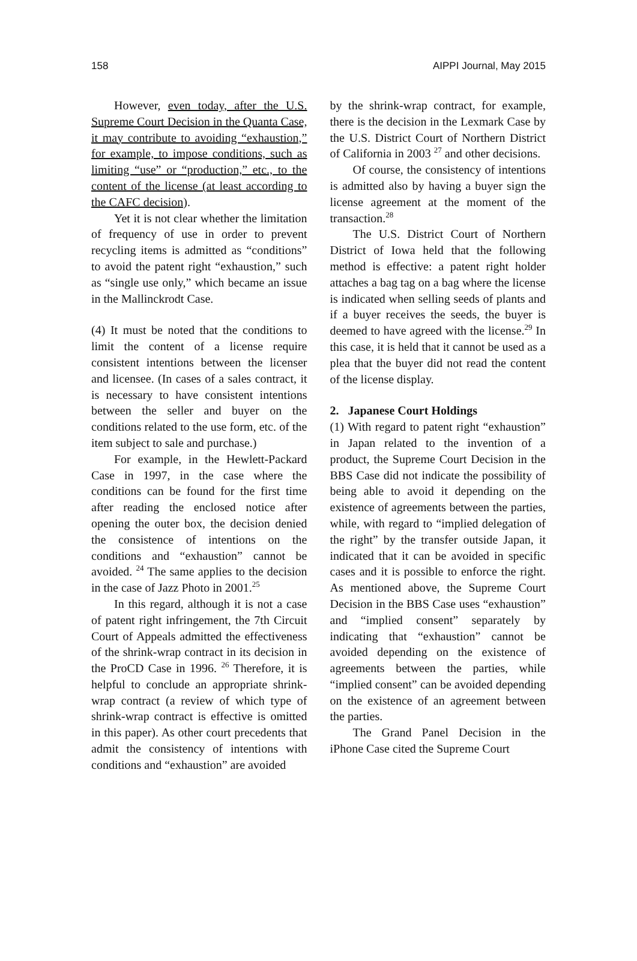158 AIPPI Journal, May 2015
However, even today, after the U.S. Supreme Court Decision in the Quanta Case, it may contribute to avoiding “exhaustion,” for example, to impose conditions, such as limiting “use” or “production,” etc., to the content of the license (at least according to the CAFC decision).
Yet it is not clear whether the limitation of frequency of use in order to prevent recycling items is admitted as “conditions” to avoid the patent right “exhaustion,” such as “single use only,” which became an issue in the Mallinckrodt Case.
(4) It must be noted that the conditions to limit the content of a license require consistent intentions between the licenser and licensee. (In cases of a sales contract, it is necessary to have consistent intentions between the seller and buyer on the conditions related to the use form, etc. of the item subject to sale and purchase.)
For example, in the Hewlett-Packard Case in 1997, in the case where the conditions can be found for the first time after reading the enclosed notice after opening the outer box, the decision denied the consistence of intentions on the conditions and “exhaustion” cannot be avoided. <sup>24</sup> The same applies to the decision in the case of Jazz Photo in 2001.<sup>25</sup>
In this regard, although it is not a case of patent right infringement, the 7th Circuit Court of Appeals admitted the effectiveness of the shrink-wrap contract in its decision in the ProCD Case in 1996. <sup>26</sup> Therefore, it is helpful to conclude an appropriate shrink-wrap contract (a review of which type of shrink-wrap contract is effective is omitted in this paper). As other court precedents that admit the consistency of intentions with conditions and “exhaustion” are avoided
by the shrink-wrap contract, for example, there is the decision in the Lexmark Case by the U.S. District Court of Northern District of California in 2003 <sup>27</sup> and other decisions.
Of course, the consistency of intentions is admitted also by having a buyer sign the license agreement at the moment of the transaction.<sup>28</sup>
The U.S. District Court of Northern District of Iowa held that the following method is effective: a patent right holder attaches a bag tag on a bag where the license is indicated when selling seeds of plants and if a buyer receives the seeds, the buyer is deemed to have agreed with the license.<sup>29</sup> In this case, it is held that it cannot be used as a plea that the buyer did not read the content of the license display.
2. Japanese Court Holdings
(1) With regard to patent right “exhaustion” in Japan related to the invention of a product, the Supreme Court Decision in the BBS Case did not indicate the possibility of being able to avoid it depending on the existence of agreements between the parties, while, with regard to “implied delegation of the right” by the transfer outside Japan, it indicated that it can be avoided in specific cases and it is possible to enforce the right. As mentioned above, the Supreme Court Decision in the BBS Case uses “exhaustion” and “implied consent” separately by indicating that “exhaustion” cannot be avoided depending on the existence of agreements between the parties, while “implied consent” can be avoided depending on the existence of an agreement between the parties.
The Grand Panel Decision in the iPhone Case cited the Supreme Court